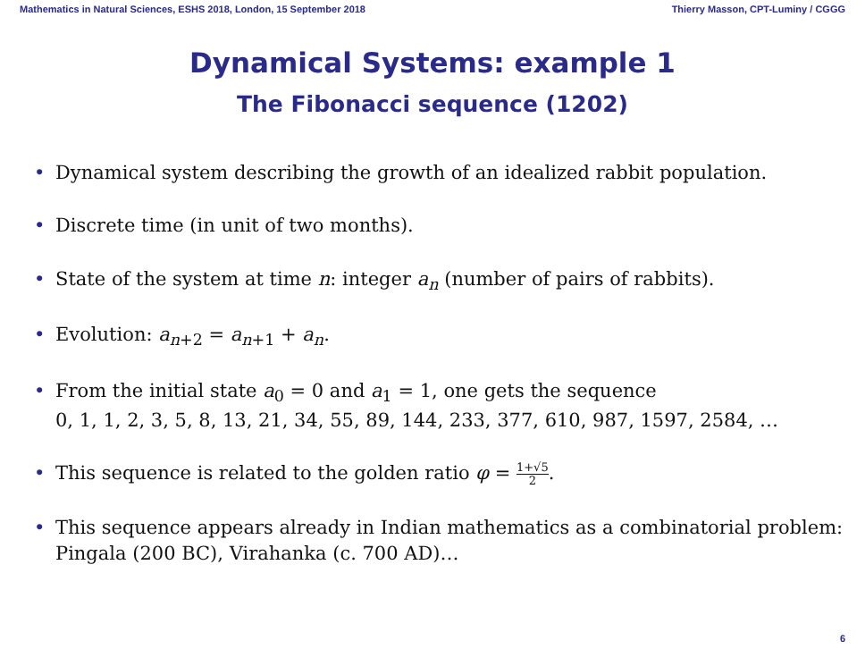Mathematics in Natural Sciences, ESHS 2018, London, 15 September 2018 Thierry Masson, CPT-Luminy / CGGG
Dynamical Systems: example 1
The Fibonacci sequence (1202)
• Dynamical system describing the growth of an idealized rabbit population.
• Discrete time (in unit of two months).
• State of the system at time n: integer a<sub>n</sub> (number of pairs of rabbits).
• Evolution: a<sub>n+2</sub> = a<sub>n+1</sub> + a<sub>n</sub>.
• From the initial state a<sub>0</sub> = 0 and a<sub>1</sub> = 1, one gets the sequence
0, 1, 1, 2, 3, 5, 8, 13, 21, 34, 55, 89, 144, 233, 377, 610, 987, 1597, 2584, …
• This sequence is related to the golden ratio φ = 1+√5 2.
• This sequence appears already in Indian mathematics as a combinatorial problem: Pingala (200 BC), Virahanka (c. 700 AD)…
6